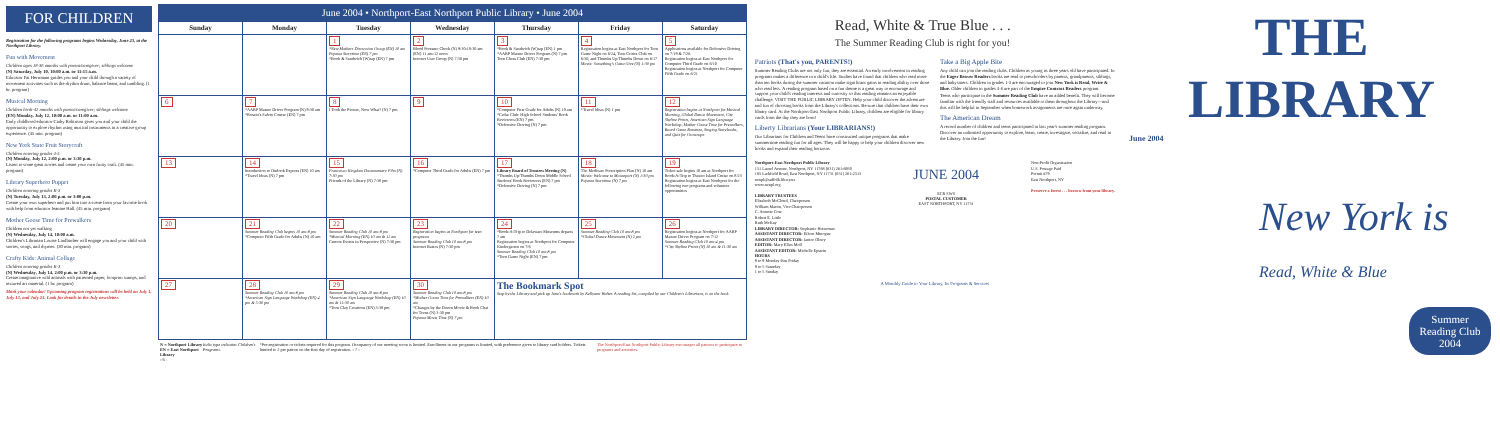FOR CHILDREN
Registration for the following programs begins Wednesday, June 23, at the Northport Library.
Fun with Movement
Children ages 18-36 months with parent/caregiver; siblings welcome
(N) Saturday, July 10, 10:00 a.m. or 11:15 a.m.
Educator Pat Herrmann guides you and your child through a variety of movement activities such as the rhythm drum, balance beam, and tumbling. (1 hr. program)
Musical Morning
Children birth-42 months with parent/caregiver; siblings welcome
(EN) Monday, July 12, 10:00 a.m. or 11:00 a.m.
Early childhood educator Cathy Robinson gives you and your child the opportunity to explore rhythm using musical instruments in a creative group experience. (45 min. program)
New York State Fruit Storycraft
Children entering grades 4-5
(N) Monday, July 12, 2:00 p.m. or 3:30 p.m.
Listen to some great stories and create your own fruity craft. (45 min. program)
Library Superhero Puppet
Children entering grades K-3
(N) Tuesday, July 13, 2:00 p.m. or 3:00 p.m.
Create your own superhero and put him into a scene from your favorite book with help from educator Jeanine Hall. (45 min. program)
Mother Goose Time for Prewalkers
Children not yet walking
(N) Wednesday, July 14, 10:00 a.m.
Children's Librarian Louise Lindbacher will engage you and your child with stories, songs, and rhymes. (30 min. program)
Crafty Kids: Animal Collage
Children entering grades K-3
(N) Wednesday, July 14, 2:00 p.m. or 3:30 p.m.
Create imaginative wild animals with patterned paper, footprint stamps, and textured art material. (1 hr. program)
Mark your calendar! Upcoming program registrations will be held on July 1, July 13, and July 23. Look for details in the July newsletter.
June 2004 • Northport-East Northport Public Library • June 2004
| Sunday | Monday | Tuesday | Wednesday | Thursday | Friday | Saturday |
| --- | --- | --- | --- | --- | --- | --- |
| | | 1 *New Mothers Discussion Group (EN) 10 am Pajama Storytime (EN) 7 pm *Book & Sandwich (W)rap (EN) 7 pm | 2 Blood Pressure Check (N) 9:30-10:30 am (EN) 11 am-12 noon Internet User Group (N) 7:30 pm | 3 *Book & Sandwich (W)rap (EN) 1 pm *AARP Mature Driver Program (N) 7 pm Teen Chess Club (EN) 7:30 pm | 4 Registration begins at East Northport for Teen Game Night on 6/24, Teen Critics Club on 6/30, and Thumbs Up/Thumbs Down on 6/17 Movie: Something's Gotta Give (N) 1:30 pm | 5 Applications available for Defensive Driving on 7/19 & 7/26 Registration begins at East Northport for Computer Third Grade on 6/10 Registration begins at Northport for Computer Fifth Grade on 6/21 |
| 6 | 7 *AARP Mature Driver Program (N) 9:30 am *Rosatti's Safety Course (EN) 7 pm | 8 I Took the Picture, Now What? (N) 7 pm | 9 | 10 *Computer First Grade for Adults (N) 10 am *Cedar Club: High School Students' Book Reviewers (EN) 7 pm *Defensive Driving (N) 7 pm | 11 *Travel Ideas (N) 1 pm | 12 Registration begins at Northport for Musical Morning, Global Dance Movement, City Skyline Prints, American Sign Language Workshop, Mother Goose Time for Prewalkers, Board Game Bonanza, Singing Storybooks, and Quiz for Grownups |
| 13 | 14 Introduction to Outlook Express (EN) 10 am *Travel Ideas (N) 7 pm | 15 Francesco Kingdom Documentary Film (N) 7:30 pm Friends of the Library (N) 7:30 pm | 16 *Computer Third Grade for Adults (EN) 7 pm | 17 Library Board of Trustees Meeting (N) *Thumbs Up/Thumbs Down Middle School Students' Book Reviewers (EN) 7 pm *Defensive Driving (N) 7 pm | 18 The Medicare Prescription Plan (N) 10 am Movie: Welcome to Mooseport (N) 1:30 pm Pajama Storytime (N) 7 pm | 19 Ticket sale begins 10 am at Northport for Book-A-Trip to Theater Island Cruise on 8/23 Registration begins at East Northport for the following two programs and volunteer opportunities |
| 20 | 21 Summer Reading Club begins 10 am-8 pm *Computer Fifth Grade for Adults (N) 10 am | 22 Summer Reading Club 10 am-8 pm *Musical Morning (EN) 10 am & 11 am Current Events in Perspective (N) 7:30 pm | 23 Registration begins at Northport for teen programs Summer Reading Club 10 am-8 pm Internet Basics (N) 7:30 pm | 24 *Book-A-Trip to Delaware Museums departs 7 am Registration begins at Northport for Computer Kindergarten on 7/6 Summer Reading Club 10 am-8 pm *Teen Game Night (EN) 7 pm | 25 Summer Reading Club 10 am-8 pm *Global Dance Movement (N) 2 pm | 26 Registration begins at Northport for AARP Mature Driver Program on 7/12 Summer Reading Club 10 am-4 pm *City Skyline Prints (N) 10 am & 11:30 am |
| 27 | 28 Summer Reading Club 10 am-8 pm *American Sign Language Workshop (EN) 4 pm & 5:30 pm | 29 Summer Reading Club 10 am-8 pm *American Sign Language Workshop (EN) 10 am & 11:30 am *Teen Clay Creations (EN) 3:30 pm | 30 Summer Reading Club 10 am-8 pm *Mother Goose Time for Prewalkers (EN) 10 am *Changes by the Dozen Movie & Book Chat for Teens (N) 3:30 pm Pajama Movie Time (N) 7 pm | The Bookmark Spot Stop by the Library and pick up June's bookmark by Kellyann Walter. A reading list, compiled by our Children's Librarians, is on the back. | | |
N = Northport Library
EN = East Northport Library
- 6 - Italic type indicates Children's Programs. *Pre-registration or tickets required for this program. Occupancy of our meeting room is limited. Enrollment in our programs is limited, with preference given to library card holders. Tickets limited to 2 per patron on the first day of registration. - 7 - The Northport-East Northport Public Library encourages all patrons to participate in programs and activities.
Read, White & True Blue . . .
The Summer Reading Club is right for you!
Patriots (That's you, PARENTS!)
Summer Reading Clubs are not only fun, they are essential. An early involvement in reading programs makes a difference in a child's life. Studies have found that children who read more than ten books during the summer vacation make significant gains in reading ability over those who read less. A reading program based on a fun theme is a great way to encourage and support your child's reading interests and curiosity so that reading remains an enjoyable challenge. VISIT THE PUBLIC LIBRARY OFTEN. Help your child discover the adventure and fun of choosing books from the Library's collections. Be sure that children have their own library card. At the Northport-East Northport Public Library, children are eligible for library cards from the day they are born!
Liberty Librarians (Your LIBRARIANS!)
Our Librarians for Children and Teens have constructed unique programs that make summertime reading fun for all ages. They will be happy to help your children discover new books and expand their reading horizons.
Take a Big Apple Bite
Any child can join the reading clubs. Children as young as three years old have participated. In the Eager Beaver Readers books are read to preschoolers by parents, grandparents, siblings, and babysitters. Children in grades 1-3 are encouraged to join New York is Read, Write & Blue. Older children in grades 4-6 are part of the Empire Contract Readers program.
Teens who participate in the Summer Reading Club have an added benefit. They will become familiar with the friendly staff and resources available to them throughout the Library—and this will be helpful in September when homework assignments are once again underway.
The American Dream
A record number of children and teens participated in last year's summer reading program. Discover an unlimited opportunity to explore, learn, create, investigate, socialize, and read in the Library. Join the fun!
Northport-East Northport Public Library
151 Laurel Avenue, Northport, NY 11768 (631) 261-6930
185 Larkfield Road, East Northport, NY 11731 (631) 261-2313
nenpl@suffolk.lib.ny.us
www.nenpl.org
LIBRARY TRUSTEES
Elizabeth McCloud, Chairperson
William Martin, Vice Chairperson
C. Annette Cote
Robert E. Little
Ruth McKay
LIBRARY DIRECTOR: Stephanie Heineman
ASSISTANT DIRECTOR: Eileen Minogue
ASSISTANT DIRECTOR: Janice Olney
EDITOR: Mary Ellen Moll
ASSISTANT EDITOR: Michelle Epstein
HOURS
9 to 9 Monday thru Friday
9 to 5 Saturday
1 to 5 Sunday
JUNE 2004
ECR SWS
POSTAL CUSTOMER
EAST NORTHPORT, NY 11731
Non-Profit Organization
U.S. Postage Paid
Permit #79
East Northport, NY
Preserve a forest . . . borrow from your library.
A Monthly Guide to Your Library, Its Programs & Services
THE LIBRARY
June 2004
New York is
Read, White & Blue
Summer Reading Club 2004